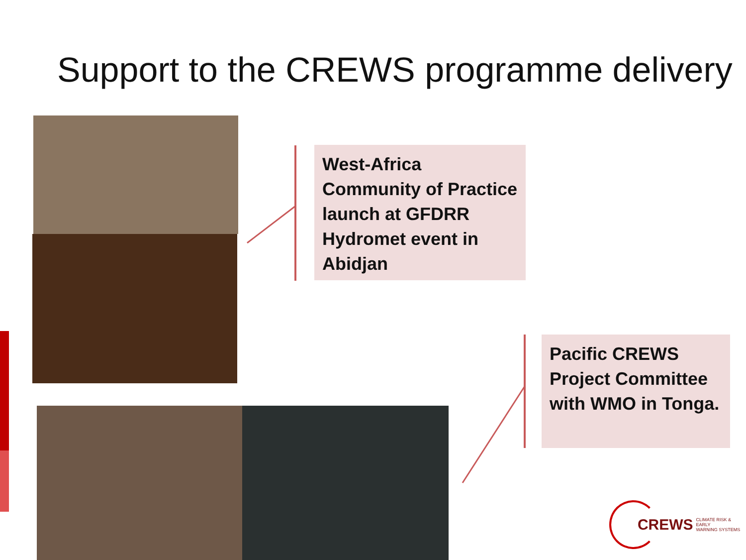Support to the CREWS programme delivery
West-Africa
Community of Practice launch at GFDRR Hydromet event in Abidjan
Pacific CREWS Project Committee with WMO in Tonga.
CREWS CLIMATE RISK & EARLY
WARNING SYSTEMS